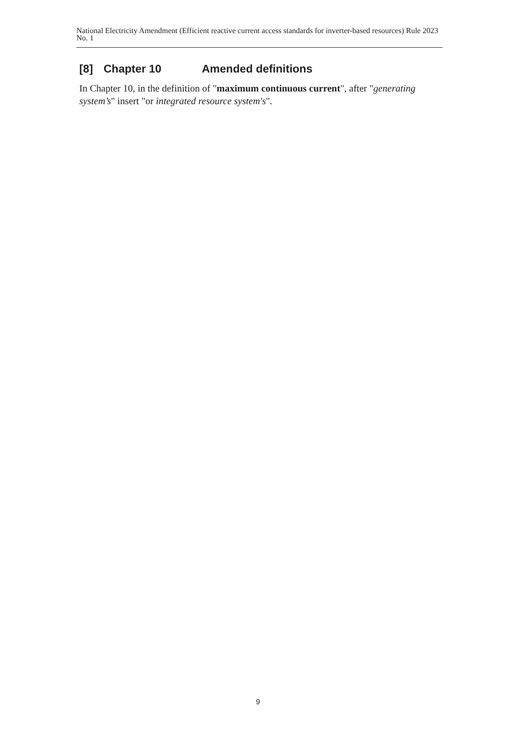National Electricity Amendment (Efficient reactive current access standards for inverter-based resources) Rule 2023 No. 1
[8] Chapter 10 Amended definitions
In Chapter 10, in the definition of "maximum continuous current", after "generating system’s" insert "or integrated resource system's".
9